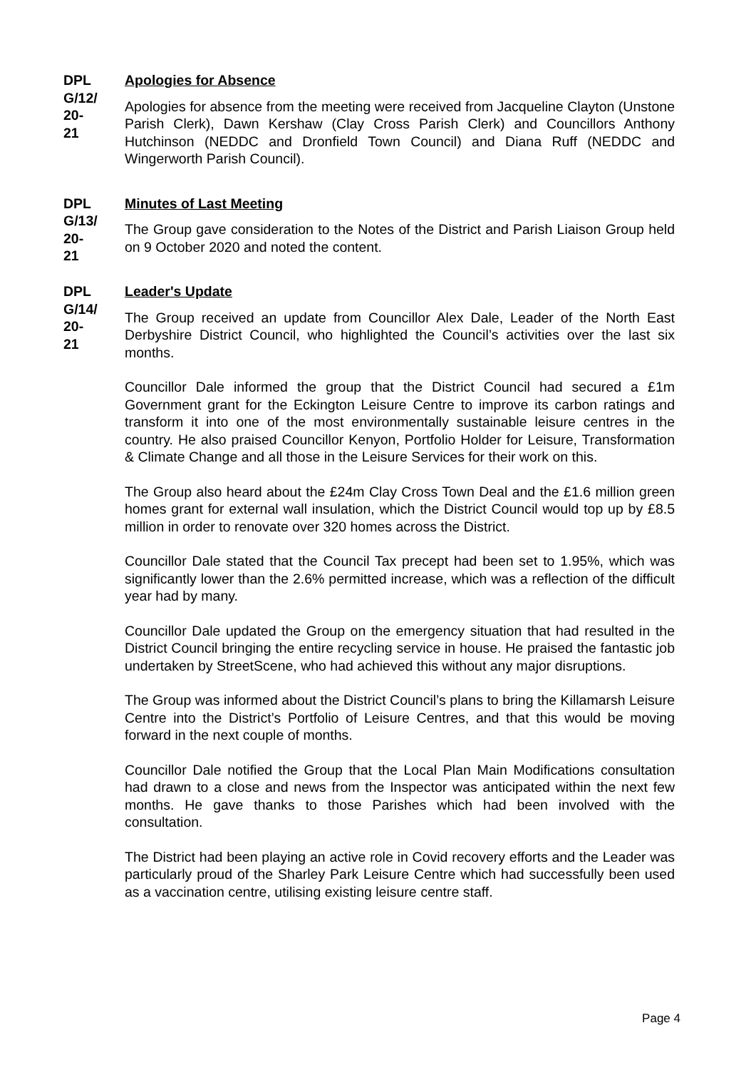DPL
G/12/
20-
21
Apologies for Absence
Apologies for absence from the meeting were received from Jacqueline Clayton (Unstone Parish Clerk), Dawn Kershaw (Clay Cross Parish Clerk) and Councillors Anthony Hutchinson (NEDDC and Dronfield Town Council) and Diana Ruff (NEDDC and Wingerworth Parish Council).
DPL
G/13/
20-
21
Minutes of Last Meeting
The Group gave consideration to the Notes of the District and Parish Liaison Group held on 9 October 2020 and noted the content.
DPL
G/14/
20-
21
Leader's Update
The Group received an update from Councillor Alex Dale, Leader of the North East Derbyshire District Council, who highlighted the Council’s activities over the last six months.
Councillor Dale informed the group that the District Council had secured a £1m Government grant for the Eckington Leisure Centre to improve its carbon ratings and transform it into one of the most environmentally sustainable leisure centres in the country. He also praised Councillor Kenyon, Portfolio Holder for Leisure, Transformation & Climate Change and all those in the Leisure Services for their work on this.
The Group also heard about the £24m Clay Cross Town Deal and the £1.6 million green homes grant for external wall insulation, which the District Council would top up by £8.5 million in order to renovate over 320 homes across the District.
Councillor Dale stated that the Council Tax precept had been set to 1.95%, which was significantly lower than the 2.6% permitted increase, which was a reflection of the difficult year had by many.
Councillor Dale updated the Group on the emergency situation that had resulted in the District Council bringing the entire recycling service in house. He praised the fantastic job undertaken by StreetScene, who had achieved this without any major disruptions.
The Group was informed about the District Council’s plans to bring the Killamarsh Leisure Centre into the District’s Portfolio of Leisure Centres, and that this would be moving forward in the next couple of months.
Councillor Dale notified the Group that the Local Plan Main Modifications consultation had drawn to a close and news from the Inspector was anticipated within the next few months. He gave thanks to those Parishes which had been involved with the consultation.
The District had been playing an active role in Covid recovery efforts and the Leader was particularly proud of the Sharley Park Leisure Centre which had successfully been used as a vaccination centre, utilising existing leisure centre staff.
Page 4